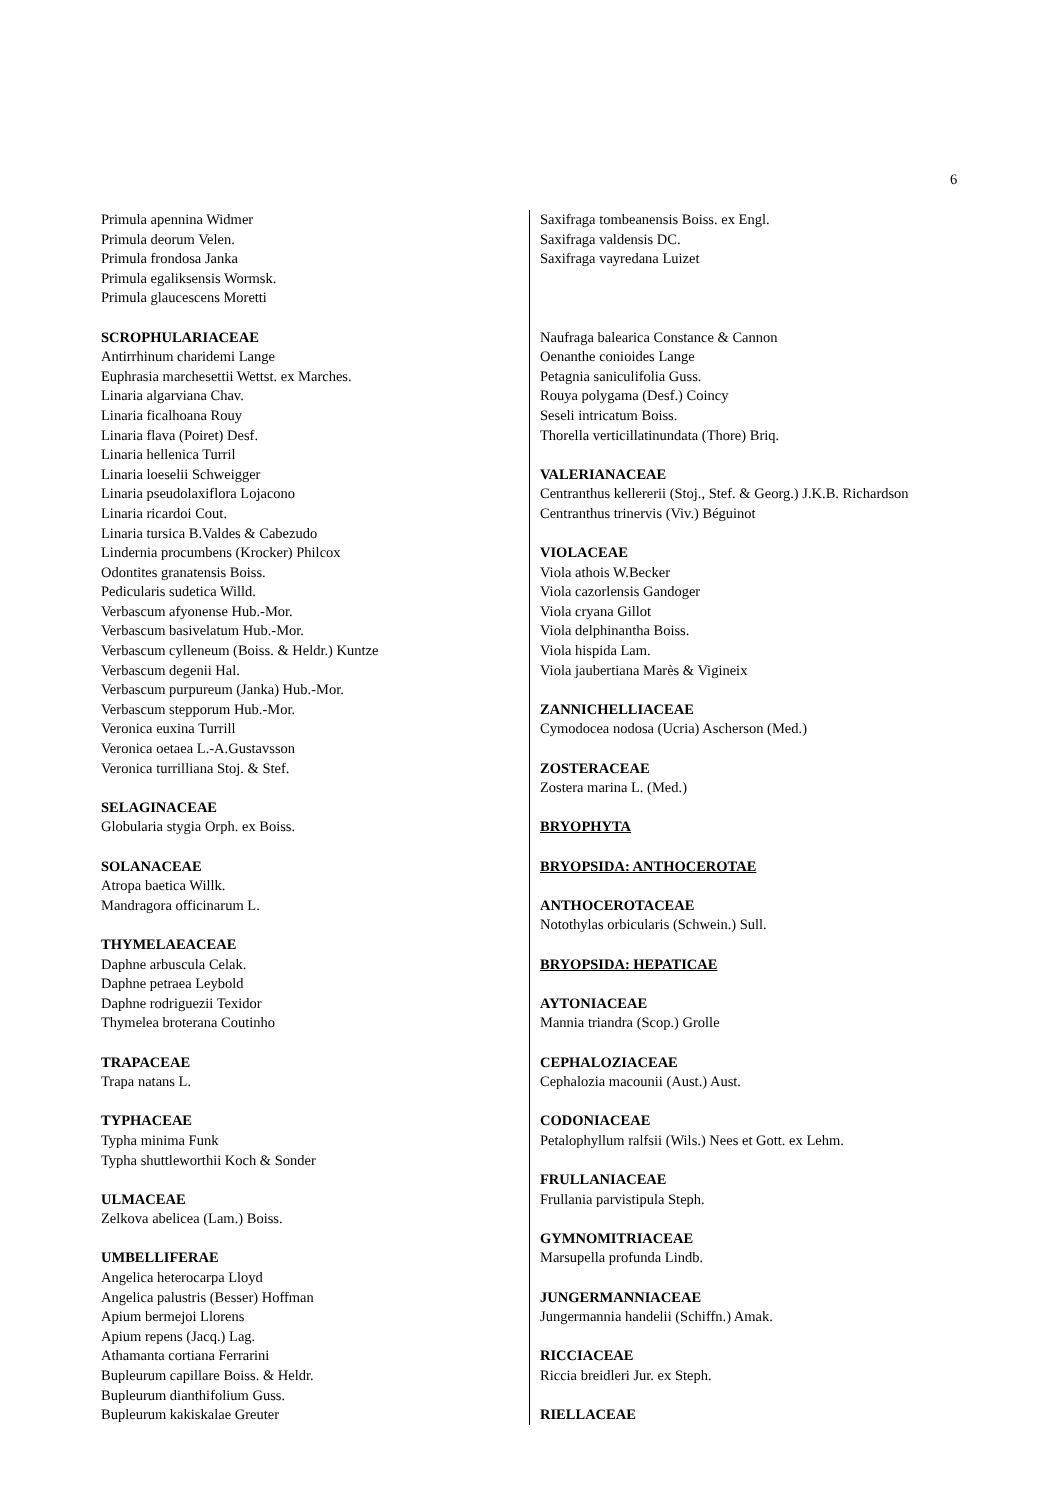6
Primula apennina Widmer
Primula deorum Velen.
Primula frondosa Janka
Primula egaliksensis Wormsk.
Primula glaucescens Moretti
SCROPHULARIACEAE
Antirrhinum charidemi Lange
Euphrasia marchesettii Wettst. ex Marches.
Linaria algarviana Chav.
Linaria ficalhoana Rouy
Linaria flava (Poiret) Desf.
Linaria hellenica Turril
Linaria loeselii Schweigger
Linaria pseudolaxiflora Lojacono
Linaria ricardoi Cout.
Linaria tursica B.Valdes & Cabezudo
Lindernia procumbens (Krocker) Philcox
Odontites granatensis Boiss.
Pedicularis sudetica Willd.
Verbascum afyonense Hub.-Mor.
Verbascum basivelatum Hub.-Mor.
Verbascum cylleneum (Boiss. & Heldr.) Kuntze
Verbascum degenii Hal.
Verbascum purpureum (Janka) Hub.-Mor.
Verbascum stepporum Hub.-Mor.
Veronica euxina Turrill
Veronica oetaea L.-A.Gustavsson
Veronica turrilliana Stoj. & Stef.
SELAGINACEAE
Globularia stygia Orph. ex Boiss.
SOLANACEAE
Atropa baetica Willk.
Mandragora officinarum L.
THYMELAEACEAE
Daphne arbuscula Celak.
Daphne petraea Leybold
Daphne rodriguezii Texidor
Thymelea broterana Coutinho
TRAPACEAE
Trapa natans L.
TYPHACEAE
Typha minima Funk
Typha shuttleworthii Koch & Sonder
ULMACEAE
Zelkova abelicea (Lam.) Boiss.
UMBELLIFERAE
Angelica heterocarpa Lloyd
Angelica palustris (Besser) Hoffman
Apium bermejoi Llorens
Apium repens (Jacq.) Lag.
Athamanta cortiana Ferrarini
Bupleurum capillare Boiss. & Heldr.
Bupleurum dianthifolium Guss.
Bupleurum kakiskalae Greuter
Saxifraga tombeanensis Boiss. ex Engl.
Saxifraga valdensis DC.
Saxifraga vayredana Luizet
Naufraga balearica Constance & Cannon
Oenanthe conioides Lange
Petagnia saniculifolia Guss.
Rouya polygama (Desf.) Coincy
Seseli intricatum Boiss.
Thorella verticillatinundata (Thore) Briq.
VALERIANACEAE
Centranthus kellererii (Stoj., Stef. & Georg.) J.K.B. Richardson
Centranthus trinervis (Viv.) Béguinot
VIOLACEAE
Viola athois W.Becker
Viola cazorlensis Gandoger
Viola cryana Gillot
Viola delphinantha Boiss.
Viola hispida Lam.
Viola jaubertiana Marès & Vigineix
ZANNICHELLIACEAE
Cymodocea nodosa (Ucria) Ascherson (Med.)
ZOSTERACEAE
Zostera marina L. (Med.)
BRYOPHYTA
BRYOPSIDA: ANTHOCEROTAE
ANTHOCEROTACEAE
Notothylas orbicularis (Schwein.) Sull.
BRYOPSIDA: HEPATICAE
AYTONIACEAE
Mannia triandra (Scop.) Grolle
CEPHALOZIACEAE
Cephalozia macounii (Aust.) Aust.
CODONIACEAE
Petalophyllum ralfsii (Wils.) Nees et Gott. ex Lehm.
FRULLANIACEAE
Frullania parvistipula Steph.
GYMNOMITRIACEAE
Marsupella profunda Lindb.
JUNGERMANNIACEAE
Jungermannia handelii (Schiffn.) Amak.
RICCIACEAE
Riccia breidleri Jur. ex Steph.
RIELLACEAE